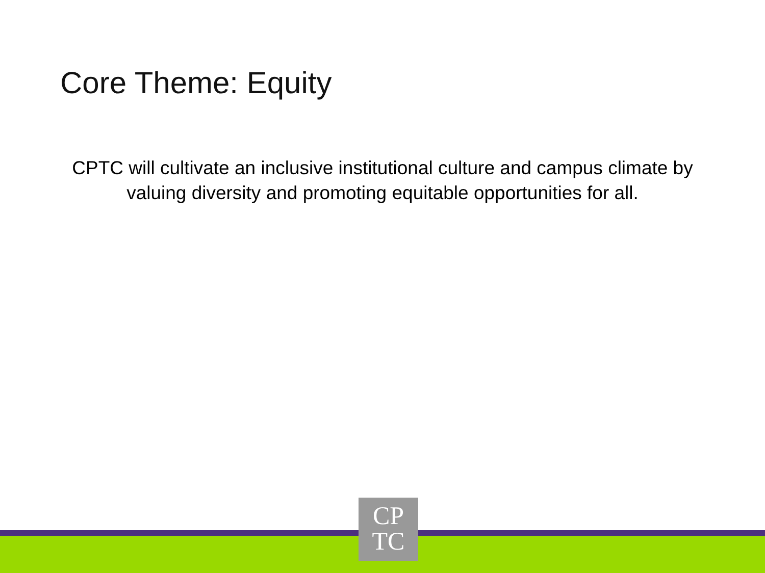Core Theme: Equity
CPTC will cultivate an inclusive institutional culture and campus climate by valuing diversity and promoting equitable opportunities for all.
CP
TC